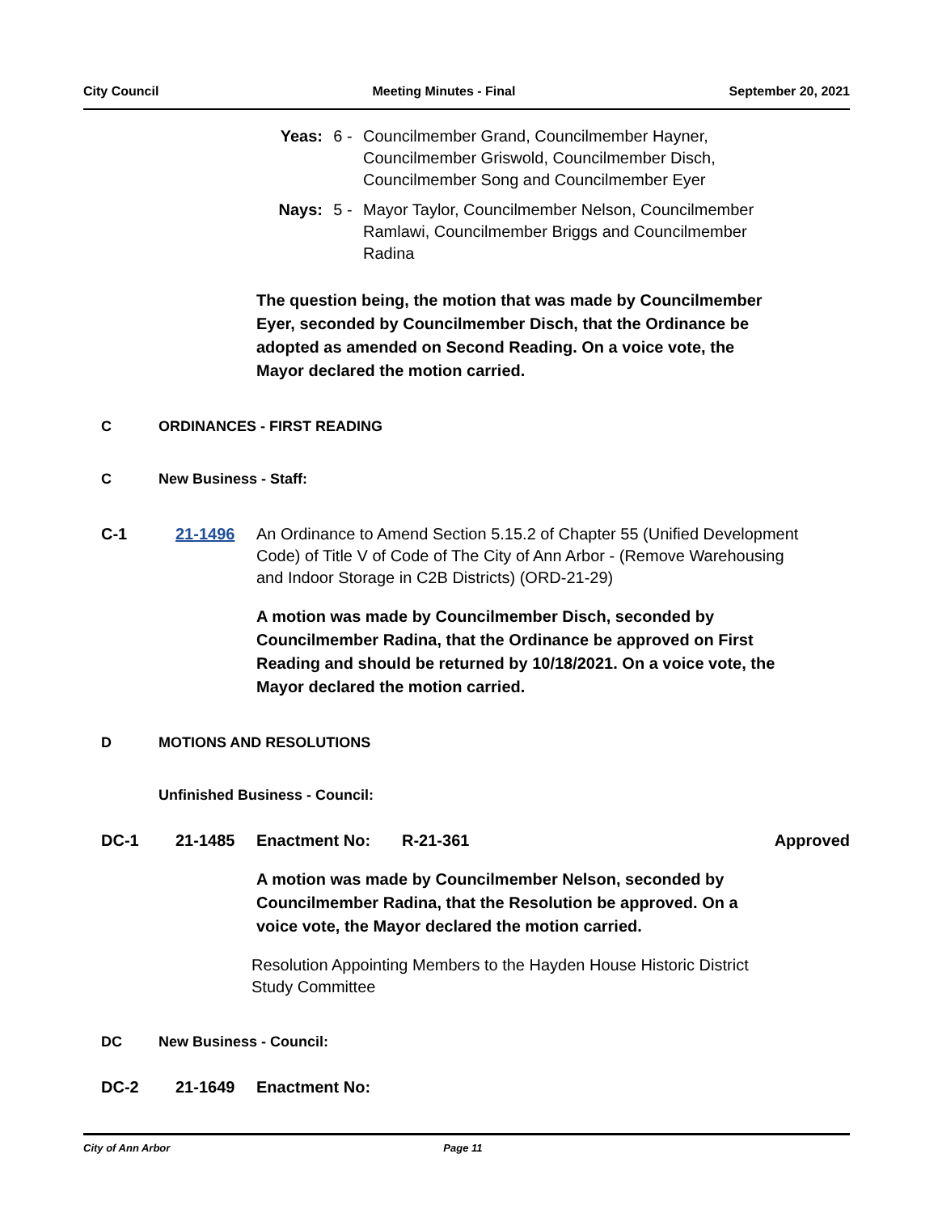City Council Meeting Minutes - Final September 20, 2021
Yeas:
6 - Councilmember Grand, Councilmember Hayner, Councilmember Griswold, Councilmember Disch, Councilmember Song and Councilmember Eyer
Nays:
5 - Mayor Taylor, Councilmember Nelson, Councilmember Ramlawi, Councilmember Briggs and Councilmember Radina
The question being, the motion that was made by Councilmember Eyer, seconded by Councilmember Disch, that the Ordinance be adopted as amended on Second Reading. On a voice vote, the Mayor declared the motion carried.
C ORDINANCES - FIRST READING
C New Business - Staff:
C-1 21-1496 An Ordinance to Amend Section 5.15.2 of Chapter 55 (Unified Development Code) of Title V of Code of The City of Ann Arbor - (Remove Warehousing and Indoor Storage in C2B Districts) (ORD-21-29)
A motion was made by Councilmember Disch, seconded by Councilmember Radina, that the Ordinance be approved on First Reading and should be returned by 10/18/2021. On a voice vote, the Mayor declared the motion carried.
D MOTIONS AND RESOLUTIONS
Unfinished Business - Council:
DC-1 21-1485 Enactment No: R-21-361 Approved
A motion was made by Councilmember Nelson, seconded by Councilmember Radina, that the Resolution be approved. On a voice vote, the Mayor declared the motion carried.
Resolution Appointing Members to the Hayden House Historic District Study Committee
DC New Business - Council:
DC-2 21-1649 Enactment No:
City of Ann Arbor Page 11